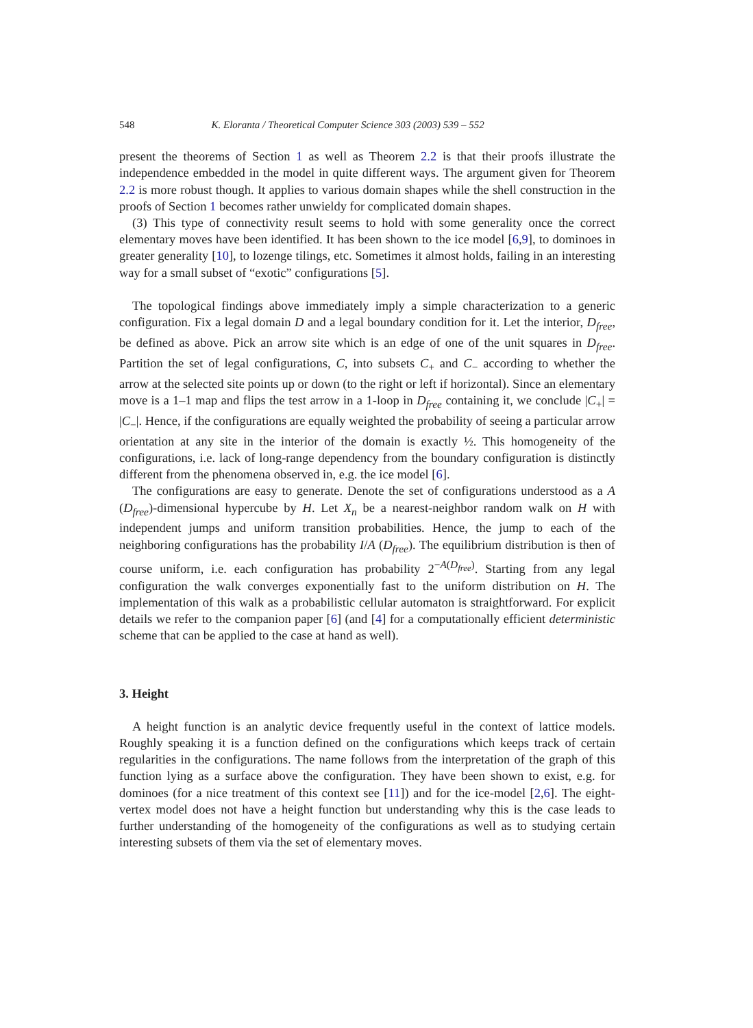548 K. Eloranta / Theoretical Computer Science 303 (2003) 539 – 552
present the theorems of Section 1 as well as Theorem 2.2 is that their proofs illustrate the independence embedded in the model in quite different ways. The argument given for Theorem 2.2 is more robust though. It applies to various domain shapes while the shell construction in the proofs of Section 1 becomes rather unwieldy for complicated domain shapes.
(3) This type of connectivity result seems to hold with some generality once the correct elementary moves have been identified. It has been shown to the ice model [6,9], to dominoes in greater generality [10], to lozenge tilings, etc. Sometimes it almost holds, failing in an interesting way for a small subset of “exotic” configurations [5].
The topological findings above immediately imply a simple characterization to a generic configuration. Fix a legal domain D and a legal boundary condition for it. Let the interior, D<sub>free</sub>, be defined as above. Pick an arrow site which is an edge of one of the unit squares in D<sub>free</sub>. Partition the set of legal configurations, C, into subsets C<sub>+</sub> and C<sub>−</sub> according to whether the arrow at the selected site points up or down (to the right or left if horizontal). Since an elementary move is a 1–1 map and flips the test arrow in a 1-loop in D<sub>free</sub> containing it, we conclude |C<sub>+</sub>| = |C<sub>−</sub>|. Hence, if the configurations are equally weighted the probability of seeing a particular arrow orientation at any site in the interior of the domain is exactly ½. This homogeneity of the configurations, i.e. lack of long-range dependency from the boundary configuration is distinctly different from the phenomena observed in, e.g. the ice model [6].
The configurations are easy to generate. Denote the set of configurations understood as a A (D<sub>free</sub>)-dimensional hypercube by H. Let X<sub>n</sub> be a nearest-neighbor random walk on H with independent jumps and uniform transition probabilities. Hence, the jump to each of the neighboring configurations has the probability I/A (D<sub>free</sub>). The equilibrium distribution is then of course uniform, i.e. each configuration has probability 2<sup>−A(D<sub>free</sub>)</sup>. Starting from any legal configuration the walk converges exponentially fast to the uniform distribution on H. The implementation of this walk as a probabilistic cellular automaton is straightforward. For explicit details we refer to the companion paper [6] (and [4] for a computationally efficient deterministic scheme that can be applied to the case at hand as well).
3. Height
A height function is an analytic device frequently useful in the context of lattice models. Roughly speaking it is a function defined on the configurations which keeps track of certain regularities in the configurations. The name follows from the interpretation of the graph of this function lying as a surface above the configuration. They have been shown to exist, e.g. for dominoes (for a nice treatment of this context see [11]) and for the ice-model [2,6]. The eight-vertex model does not have a height function but understanding why this is the case leads to further understanding of the homogeneity of the configurations as well as to studying certain interesting subsets of them via the set of elementary moves.